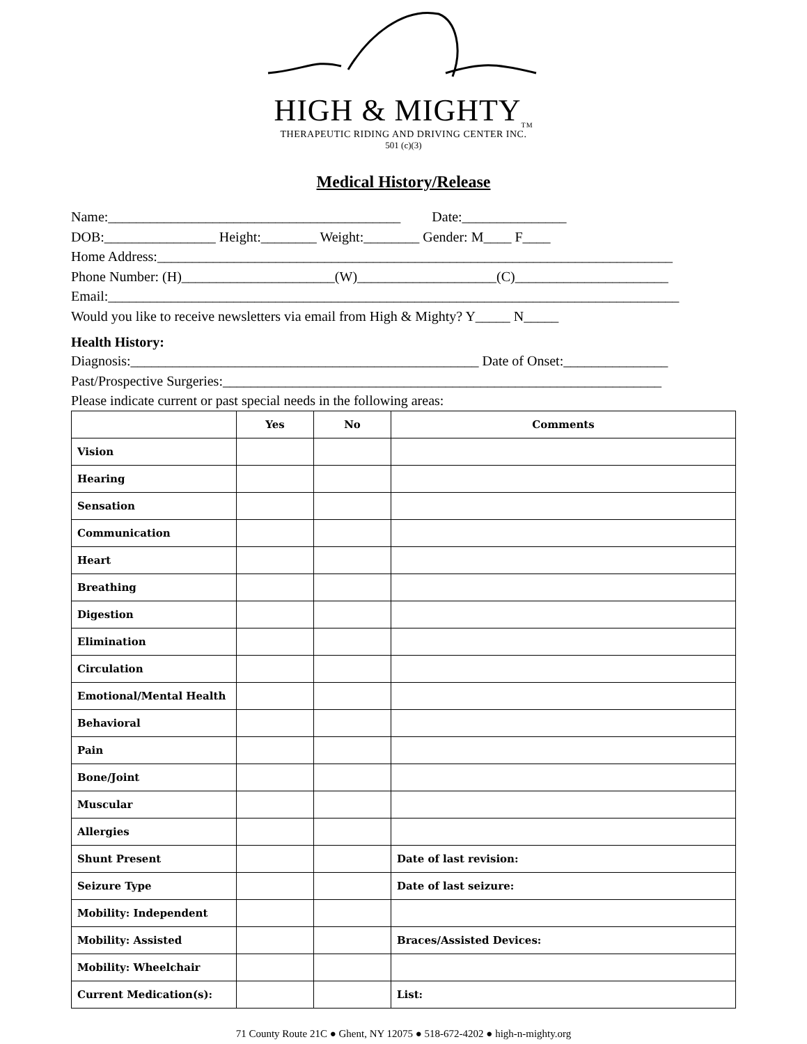HIGH & MIGHTY<sub>TM</sub>
THERAPEUTIC RIDING AND DRIVING CENTER INC.
501 (c)(3)
Medical History/Release
Name:__________________________________________ Date:_______________
DOB:________________ Height:________ Weight:________ Gender: M____ F____
Home Address:__________________________________________________________________________
Phone Number: (H)______________________(W)____________________(C)______________________
Email:__________________________________________________________________________________
Would you like to receive newsletters via email from High & Mighty? Y_____ N_____
Health History:
Diagnosis:__________________________________________________ Date of Onset:_______________
Past/Prospective Surgeries:_______________________________________________________________
Please indicate current or past special needs in the following areas:
| | Yes | No | Comments |
| --- | --- | --- | --- |
| Vision | | | |
| Hearing | | | |
| Sensation | | | |
| Communication | | | |
| Heart | | | |
| Breathing | | | |
| Digestion | | | |
| Elimination | | | |
| Circulation | | | |
| Emotional/Mental Health | | | |
| Behavioral | | | |
| Pain | | | |
| Bone/Joint | | | |
| Muscular | | | |
| Allergies | | | |
| Shunt Present | | | Date of last revision: |
| Seizure Type | | | Date of last seizure: |
| Mobility: Independent | | | |
| Mobility: Assisted | | | Braces/Assisted Devices: |
| Mobility: Wheelchair | | | |
| Current Medication(s): | | | List: |
71 County Route 21C ● Ghent, NY 12075 ● 518-672-4202 ● high-n-mighty.org